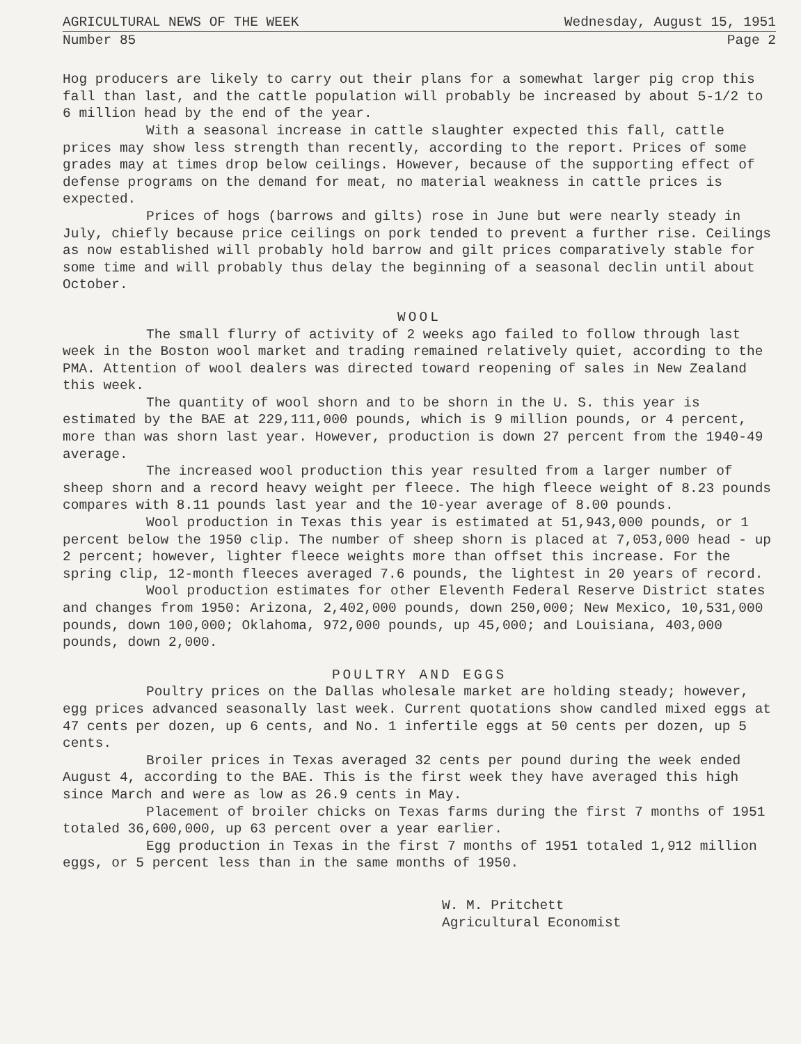AGRICULTURAL NEWS OF THE WEEK Wednesday, August 15, 1951
Number 85 Page 2
Hog producers are likely to carry out their plans for a somewhat larger pig crop this fall than last, and the cattle population will probably be increased by about 5-1/2 to 6 million head by the end of the year.
With a seasonal increase in cattle slaughter expected this fall, cattle prices may show less strength than recently, according to the report. Prices of some grades may at times drop below ceilings. However, because of the supporting effect of defense programs on the demand for meat, no material weakness in cattle prices is expected.
Prices of hogs (barrows and gilts) rose in June but were nearly steady in July, chiefly because price ceilings on pork tended to prevent a further rise. Ceilings as now established will probably hold barrow and gilt prices comparatively stable for some time and will probably thus delay the beginning of a seasonal declin until about October.
WOOL
The small flurry of activity of 2 weeks ago failed to follow through last week in the Boston wool market and trading remained relatively quiet, according to the PMA. Attention of wool dealers was directed toward reopening of sales in New Zealand this week.
The quantity of wool shorn and to be shorn in the U. S. this year is estimated by the BAE at 229,111,000 pounds, which is 9 million pounds, or 4 percent, more than was shorn last year. However, production is down 27 percent from the 1940-49 average.
The increased wool production this year resulted from a larger number of sheep shorn and a record heavy weight per fleece. The high fleece weight of 8.23 pounds compares with 8.11 pounds last year and the 10-year average of 8.00 pounds.
Wool production in Texas this year is estimated at 51,943,000 pounds, or 1 percent below the 1950 clip. The number of sheep shorn is placed at 7,053,000 head - up 2 percent; however, lighter fleece weights more than offset this increase. For the spring clip, 12-month fleeces averaged 7.6 pounds, the lightest in 20 years of record.
Wool production estimates for other Eleventh Federal Reserve District states and changes from 1950: Arizona, 2,402,000 pounds, down 250,000; New Mexico, 10,531,000 pounds, down 100,000; Oklahoma, 972,000 pounds, up 45,000; and Louisiana, 403,000 pounds, down 2,000.
POULTRY AND EGGS
Poultry prices on the Dallas wholesale market are holding steady; however, egg prices advanced seasonally last week. Current quotations show candled mixed eggs at 47 cents per dozen, up 6 cents, and No. 1 infertile eggs at 50 cents per dozen, up 5 cents.
Broiler prices in Texas averaged 32 cents per pound during the week ended August 4, according to the BAE. This is the first week they have averaged this high since March and were as low as 26.9 cents in May.
Placement of broiler chicks on Texas farms during the first 7 months of 1951 totaled 36,600,000, up 63 percent over a year earlier.
Egg production in Texas in the first 7 months of 1951 totaled 1,912 million eggs, or 5 percent less than in the same months of 1950.
W. M. Pritchett
Agricultural Economist